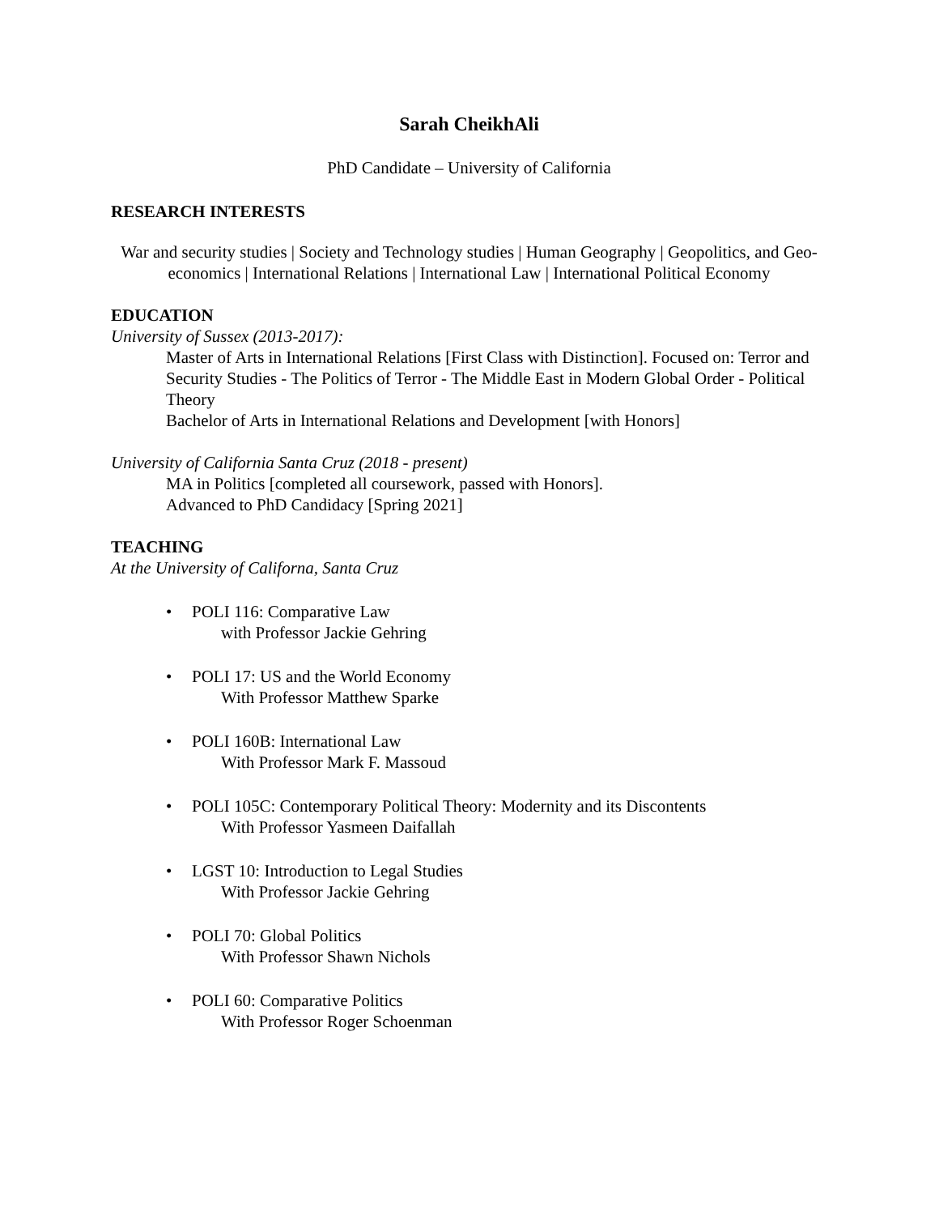Sarah CheikhAli
PhD Candidate – University of California
RESEARCH INTERESTS
War and security studies | Society and Technology studies | Human Geography | Geopolitics, and Geo-economics | International Relations | International Law | International Political Economy
EDUCATION
University of Sussex (2013-2017):
Master of Arts in International Relations [First Class with Distinction]. Focused on: Terror and Security Studies - The Politics of Terror - The Middle East in Modern Global Order - Political Theory
Bachelor of Arts in International Relations and Development [with Honors]
University of California Santa Cruz (2018 - present)
MA in Politics [completed all coursework, passed with Honors].
Advanced to PhD Candidacy [Spring 2021]
TEACHING
At the University of Californa, Santa Cruz
• POLI 116: Comparative Law
with Professor Jackie Gehring
• POLI 17: US and the World Economy
With Professor Matthew Sparke
• POLI 160B: International Law
With Professor Mark F. Massoud
• POLI 105C: Contemporary Political Theory: Modernity and its Discontents
With Professor Yasmeen Daifallah
• LGST 10: Introduction to Legal Studies
With Professor Jackie Gehring
• POLI 70: Global Politics
With Professor Shawn Nichols
• POLI 60: Comparative Politics
With Professor Roger Schoenman